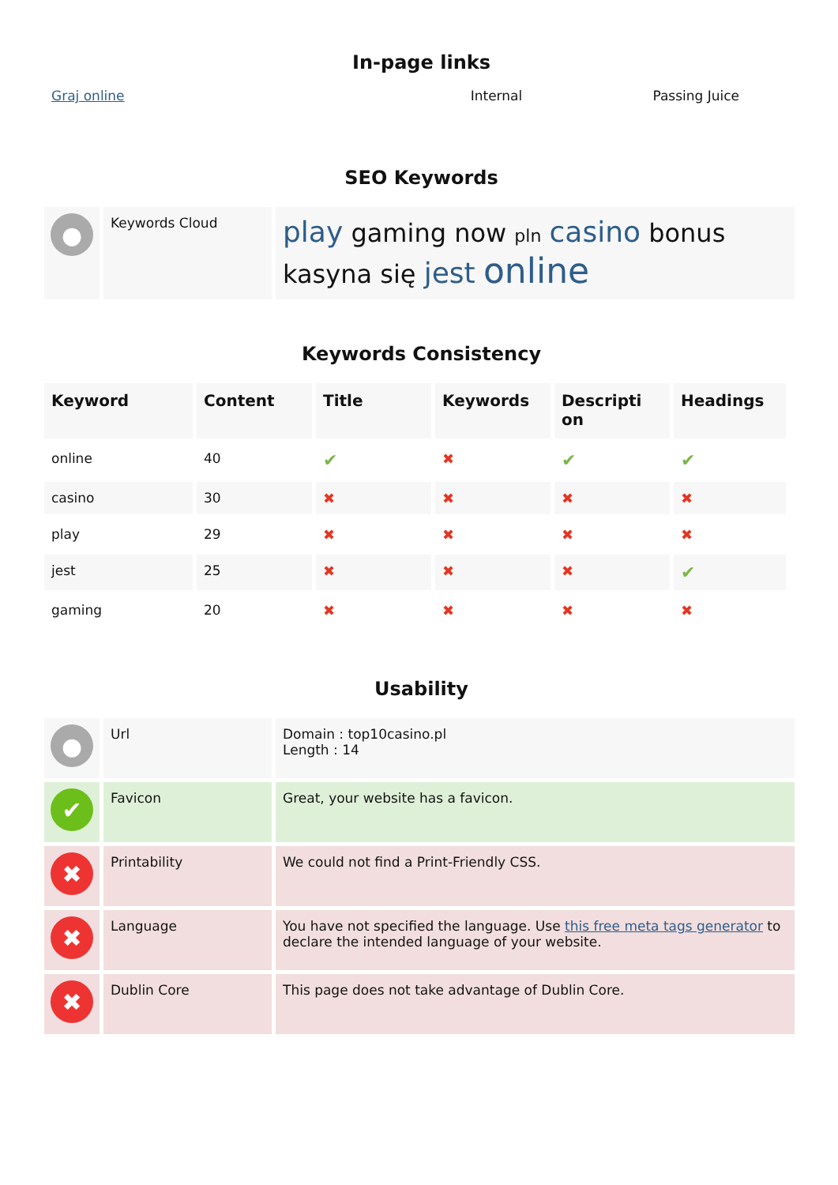In-page links
Graj online Internal Passing Juice
SEO Keywords
| ● | Keywords Cloud | play gaming now pln casino bonus kasyna się jest online |
Keywords Consistency
| Keyword | Content | Title | Keywords | Descripti on | Headings |
| --- | --- | --- | --- | --- | --- |
| online | 40 | ✔ | ✖ | ✔ | ✔ |
| casino | 30 | ✖ | ✖ | ✖ | ✖ |
| play | 29 | ✖ | ✖ | ✖ | ✖ |
| jest | 25 | ✖ | ✖ | ✖ | ✔ |
| gaming | 20 | ✖ | ✖ | ✖ | ✖ |
Usability
| ● | Url | Domain : top10casino.pl Length : 14 |
| ✔ | Favicon | Great, your website has a favicon. |
| ✖ | Printability | We could not find a Print-Friendly CSS. |
| ✖ | Language | You have not specified the language. Use this free meta tags generator to declare the intended language of your website. |
| ✖ | Dublin Core | This page does not take advantage of Dublin Core. |